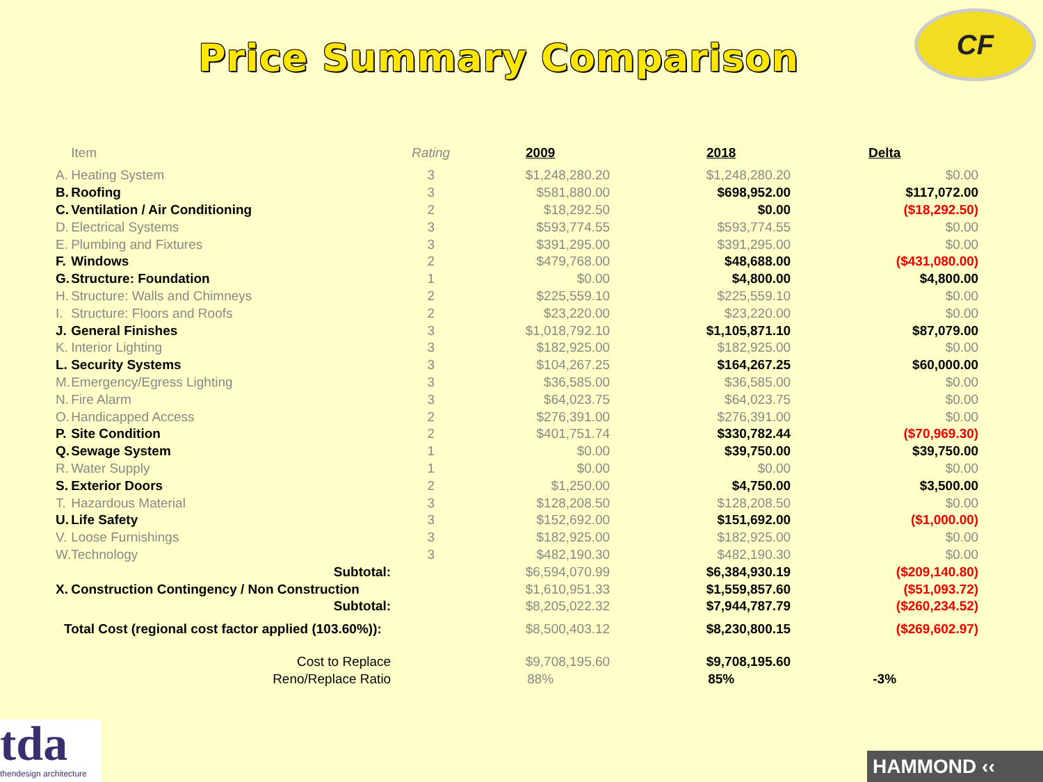Price Summary Comparison
CF
| | Item | Rating | 2009 | 2018 | Delta |
| --- | --- | --- | --- | --- | --- |
| A. | Heating System | 3 | $1,248,280.20 | $1,248,280.20 | $0.00 |
| B. | Roofing | 3 | $581,880.00 | $698,952.00 | $117,072.00 |
| C. | Ventilation / Air Conditioning | 2 | $18,292.50 | $0.00 | ($18,292.50) |
| D. | Electrical Systems | 3 | $593,774.55 | $593,774.55 | $0.00 |
| E. | Plumbing and Fixtures | 3 | $391,295.00 | $391,295.00 | $0.00 |
| F. | Windows | 2 | $479,768.00 | $48,688.00 | ($431,080.00) |
| G. | Structure: Foundation | 1 | $0.00 | $4,800.00 | $4,800.00 |
| H. | Structure: Walls and Chimneys | 2 | $225,559.10 | $225,559.10 | $0.00 |
| I. | Structure: Floors and Roofs | 2 | $23,220.00 | $23,220.00 | $0.00 |
| J. | General Finishes | 3 | $1,018,792.10 | $1,105,871.10 | $87,079.00 |
| K. | Interior Lighting | 3 | $182,925.00 | $182,925.00 | $0.00 |
| L. | Security Systems | 3 | $104,267.25 | $164,267.25 | $60,000.00 |
| M. | Emergency/Egress Lighting | 3 | $36,585.00 | $36,585.00 | $0.00 |
| N. | Fire Alarm | 3 | $64,023.75 | $64,023.75 | $0.00 |
| O. | Handicapped Access | 2 | $276,391.00 | $276,391.00 | $0.00 |
| P. | Site Condition | 2 | $401,751.74 | $330,782.44 | ($70,969.30) |
| Q. | Sewage System | 1 | $0.00 | $39,750.00 | $39,750.00 |
| R. | Water Supply | 1 | $0.00 | $0.00 | $0.00 |
| S. | Exterior Doors | 2 | $1,250.00 | $4,750.00 | $3,500.00 |
| T. | Hazardous Material | 3 | $128,208.50 | $128,208.50 | $0.00 |
| U. | Life Safety | 3 | $152,692.00 | $151,692.00 | ($1,000.00) |
| V. | Loose Furnishings | 3 | $182,925.00 | $182,925.00 | $0.00 |
| W. | Technology | 3 | $482,190.30 | $482,190.30 | $0.00 |
| | Subtotal: | | $6,594,070.99 | $6,384,930.19 | ($209,140.80) |
| X. | Construction Contingency / Non Construction | | $1,610,951.33 | $1,559,857.60 | ($51,093.72) |
| | Subtotal: | | $8,205,022.32 | $7,944,787.79 | ($260,234.52) |
| Total Cost (regional cost factor applied (103.60%)): | | | $8,500,403.12 | $8,230,800.15 | ($269,602.97) |
| | Cost to Replace | | $9,708,195.60 | $9,708,195.60 | |
| | Reno/Replace Ratio | | 88% | 85% | -3% |
tda
thendesign architecture
HAMMOND ‹‹